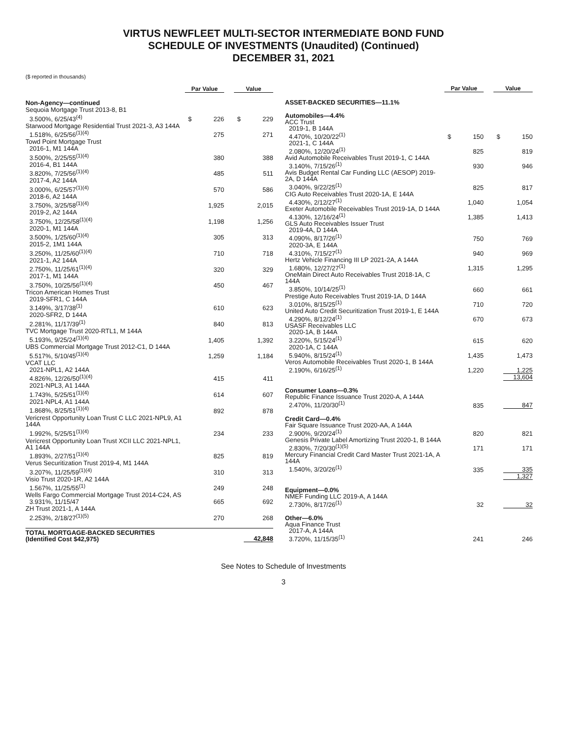VIRTUS NEWFLEET MULTI-SECTOR INTERMEDIATE BOND FUND
SCHEDULE OF INVESTMENTS (Unaudited) (Continued)
DECEMBER 31, 2021
($ reported in thousands)
| | Par Value | | | Value | |
| --- | --- | --- | --- | --- | --- |
| Non-Agency—continued | | | | | |
| Sequoia Mortgage Trust 2013-8, B1 | | | | | |
| 3.500%, 6/25/43<sup>(4)</sup> | $ | 226 | | $ | 229 |
| Starwood Mortgage Residential Trust 2021-3, A3 144A | | | | | |
| 1.518%, 6/25/56<sup>(1)(4)</sup> | | 275 | | | 271 |
| Towd Point Mortgage Trust | | | | | |
| 2016-1, M1 144A | | | | | |
| 3.500%, 2/25/55<sup>(1)(4)</sup> | | 380 | | | 388 |
| 2016-4, B1 144A | | | | | |
| 3.820%, 7/25/56<sup>(1)(4)</sup> | | 485 | | | 511 |
| 2017-4, A2 144A | | | | | |
| 3.000%, 6/25/57<sup>(1)(4)</sup> | | 570 | | | 586 |
| 2018-6, A2 144A | | | | | |
| 3.750%, 3/25/58<sup>(1)(4)</sup> | | 1,925 | | | 2,015 |
| 2019-2, A2 144A | | | | | |
| 3.750%, 12/25/58<sup>(1)(4)</sup> | | 1,198 | | | 1,256 |
| 2020-1, M1 144A | | | | | |
| 3.500%, 1/25/60<sup>(1)(4)</sup> | | 305 | | | 313 |
| 2015-2, 1M1 144A | | | | | |
| 3.250%, 11/25/60<sup>(1)(4)</sup> | | 710 | | | 718 |
| 2021-1, A2 144A | | | | | |
| 2.750%, 11/25/61<sup>(1)(4)</sup> | | 320 | | | 329 |
| 2017-1, M1 144A | | | | | |
| 3.750%, 10/25/56<sup>(1)(4)</sup> | | 450 | | | 467 |
| Tricon American Homes Trust | | | | | |
| 2019-SFR1, C 144A | | | | | |
| 3.149%, 3/17/38<sup>(1)</sup> | | 610 | | | 623 |
| 2020-SFR2, D 144A | | | | | |
| 2.281%, 11/17/39<sup>(1)</sup> | | 840 | | | 813 |
| TVC Mortgage Trust 2020-RTL1, M 144A | | | | | |
| 5.193%, 9/25/24<sup>(1)(4)</sup> | | 1,405 | | | 1,392 |
| UBS Commercial Mortgage Trust 2012-C1, D 144A | | | | | |
| 5.517%, 5/10/45<sup>(1)(4)</sup> | | 1,259 | | | 1,184 |
| VCAT LLC | | | | | |
| 2021-NPL1, A2 144A | | | | | |
| 4.826%, 12/26/50<sup>(1)(4)</sup> | | 415 | | | 411 |
| 2021-NPL3, A1 144A | | | | | |
| 1.743%, 5/25/51<sup>(1)(4)</sup> | | 614 | | | 607 |
| 2021-NPL4, A1 144A | | | | | |
| 1.868%, 8/25/51<sup>(1)(4)</sup> | | 892 | | | 878 |
| Vericrest Opportunity Loan Trust C LLC 2021-NPL9, A1 144A | | | | | |
| 1.992%, 5/25/51<sup>(1)(4)</sup> | | 234 | | | 233 |
| Vericrest Opportunity Loan Trust XCII LLC 2021-NPL1, A1 144A | | | | | |
| 1.893%, 2/27/51<sup>(1)(4)</sup> | | 825 | | | 819 |
| Verus Securitization Trust 2019-4, M1 144A | | | | | |
| 3.207%, 11/25/59<sup>(1)(4)</sup> | | 310 | | | 313 |
| Visio Trust 2020-1R, A2 144A | | | | | |
| 1.567%, 11/25/55<sup>(1)</sup> | | 249 | | | 248 |
| Wells Fargo Commercial Mortgage Trust 2014-C24, AS | | | | | |
| 3.931%, 11/15/47 | | 665 | | | 692 |
| ZH Trust 2021-1, A 144A | | | | | |
| 2.253%, 2/18/27<sup>(1)(5)</sup> | | 270 | | | 268 |
| TOTAL MORTGAGE-BACKED SECURITIES (Identified Cost $42,975) | | | | | 42,848 |
| | Par Value | | | Value | |
| --- | --- | --- | --- | --- | --- |
| ASSET-BACKED SECURITIES—11.1% | | | | | |
| Automobiles—4.4% | | | | | |
| ACC Trust | | | | | |
| 2019-1, B 144A | | | | | |
| 4.470%, 10/20/22<sup>(1)</sup> | $ | 150 | | $ | 150 |
| 2021-1, C 144A | | | | | |
| 2.080%, 12/20/24<sup>(1)</sup> | | 825 | | | 819 |
| Avid Automobile Receivables Trust 2019-1, C 144A | | | | | |
| 3.140%, 7/15/26<sup>(1)</sup> | | 930 | | | 946 |
| Avis Budget Rental Car Funding LLC (AESOP) 2019-2A, D 144A | | | | | |
| 3.040%, 9/22/25<sup>(1)</sup> | | 825 | | | 817 |
| CIG Auto Receivables Trust 2020-1A, E 144A | | | | | |
| 4.430%, 2/12/27<sup>(1)</sup> | | 1,040 | | | 1,054 |
| Exeter Automobile Receivables Trust 2019-1A, D 144A | | | | | |
| 4.130%, 12/16/24<sup>(1)</sup> | | 1,385 | | | 1,413 |
| GLS Auto Receivables Issuer Trust | | | | | |
| 2019-4A, D 144A | | | | | |
| 4.090%, 8/17/26<sup>(1)</sup> | | 750 | | | 769 |
| 2020-3A, E 144A | | | | | |
| 4.310%, 7/15/27<sup>(1)</sup> | | 940 | | | 969 |
| Hertz Vehicle Financing III LP 2021-2A, A 144A | | | | | |
| 1.680%, 12/27/27<sup>(1)</sup> | | 1,315 | | | 1,295 |
| OneMain Direct Auto Receivables Trust 2018-1A, C 144A | | | | | |
| 3.850%, 10/14/25<sup>(1)</sup> | | 660 | | | 661 |
| Prestige Auto Receivables Trust 2019-1A, D 144A | | | | | |
| 3.010%, 8/15/25<sup>(1)</sup> | | 710 | | | 720 |
| United Auto Credit Securitization Trust 2019-1, E 144A | | | | | |
| 4.290%, 8/12/24<sup>(1)</sup> | | 670 | | | 673 |
| USASF Receivables LLC | | | | | |
| 2020-1A, B 144A | | | | | |
| 3.220%, 5/15/24<sup>(1)</sup> | | 615 | | | 620 |
| 2020-1A, C 144A | | | | | |
| 5.940%, 8/15/24<sup>(1)</sup> | | 1,435 | | | 1,473 |
| Veros Automobile Receivables Trust 2020-1, B 144A | | | | | |
| 2.190%, 6/16/25<sup>(1)</sup> | | 1,220 | | | 1,225 |
| | | | | | 13,604 |
| Consumer Loans—0.3% | | | | | |
| Republic Finance Issuance Trust 2020-A, A 144A | | | | | |
| 2.470%, 11/20/30<sup>(1)</sup> | | 835 | | | 847 |
| Credit Card—0.4% | | | | | |
| Fair Square Issuance Trust 2020-AA, A 144A | | | | | |
| 2.900%, 9/20/24<sup>(1)</sup> | | 820 | | | 821 |
| Genesis Private Label Amortizing Trust 2020-1, B 144A | | | | | |
| 2.830%, 7/20/30<sup>(1)(5)</sup> | | 171 | | | 171 |
| Mercury Financial Credit Card Master Trust 2021-1A, A 144A | | | | | |
| 1.540%, 3/20/26<sup>(1)</sup> | | 335 | | | 335 |
| | | | | | 1,327 |
| Equipment—0.0% | | | | | |
| NMEF Funding LLC 2019-A, A 144A | | | | | |
| 2.730%, 8/17/26<sup>(1)</sup> | | 32 | | | 32 |
| Other—6.0% | | | | | |
| Aqua Finance Trust | | | | | |
| 2017-A, A 144A | | | | | |
| 3.720%, 11/15/35<sup>(1)</sup> | | 241 | | | 246 |
See Notes to Schedule of Investments
3